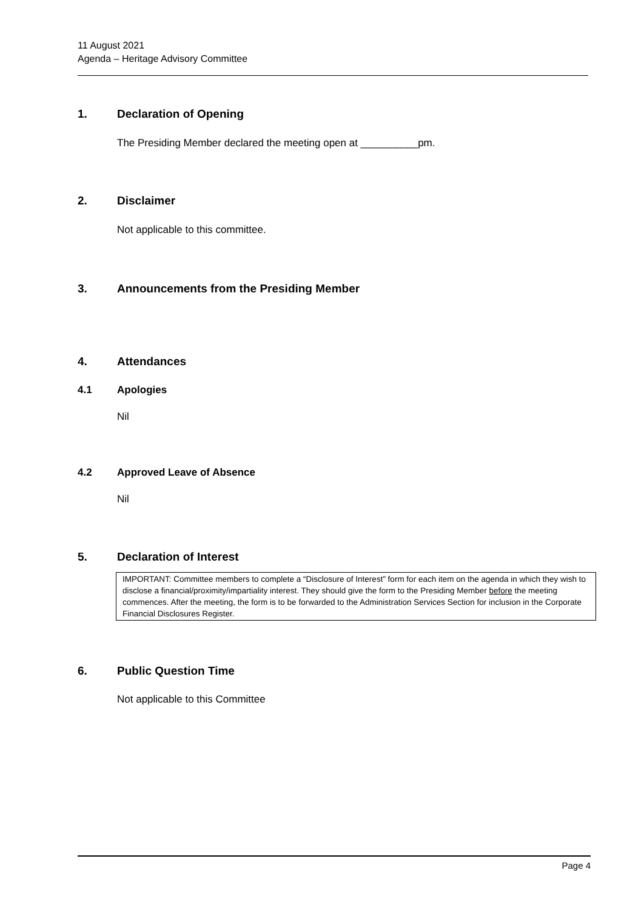11 August 2021
Agenda – Heritage Advisory Committee
1. Declaration of Opening
The Presiding Member declared the meeting open at __________pm.
2. Disclaimer
Not applicable to this committee.
3. Announcements from the Presiding Member
4. Attendances
4.1 Apologies
Nil
4.2 Approved Leave of Absence
Nil
5. Declaration of Interest
IMPORTANT: Committee members to complete a “Disclosure of Interest” form for each item on the agenda in which they wish to disclose a financial/proximity/impartiality interest. They should give the form to the Presiding Member before the meeting commences. After the meeting, the form is to be forwarded to the Administration Services Section for inclusion in the Corporate Financial Disclosures Register.
6. Public Question Time
Not applicable to this Committee
Page 4